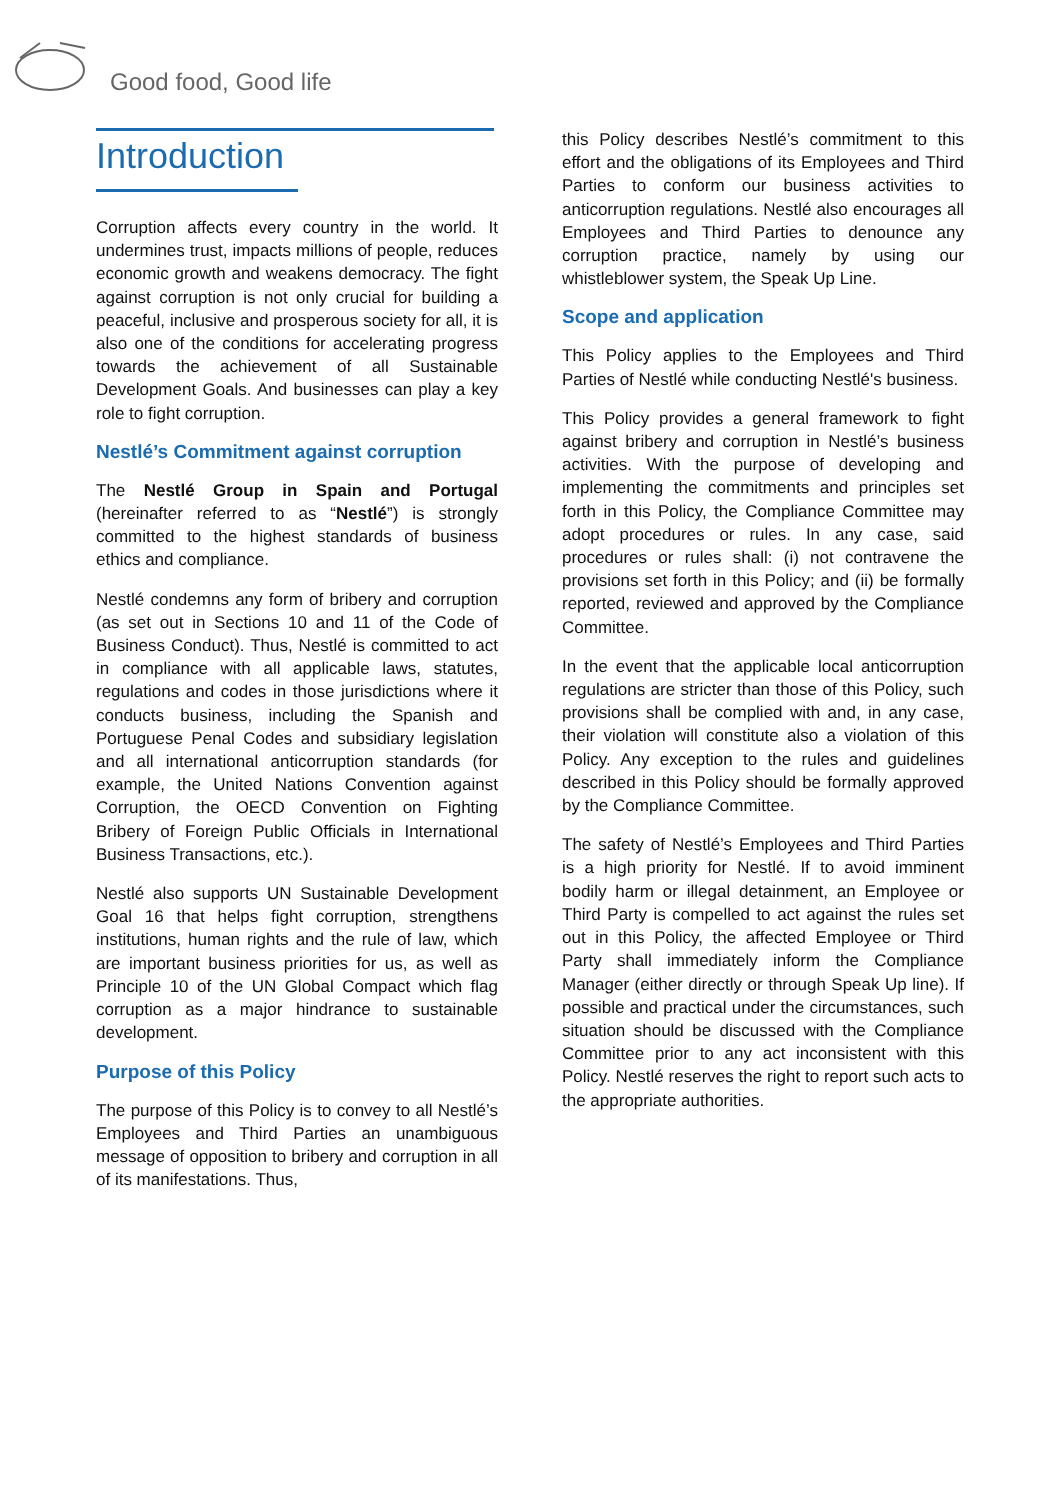Good food, Good life
Introduction
Corruption affects every country in the world. It undermines trust, impacts millions of people, reduces economic growth and weakens democracy. The fight against corruption is not only crucial for building a peaceful, inclusive and prosperous society for all, it is also one of the conditions for accelerating progress towards the achievement of all Sustainable Development Goals. And businesses can play a key role to fight corruption.
Nestlé’s Commitment against corruption
The Nestlé Group in Spain and Portugal (hereinafter referred to as “Nestlé”) is strongly committed to the highest standards of business ethics and compliance.
Nestlé condemns any form of bribery and corruption (as set out in Sections 10 and 11 of the Code of Business Conduct). Thus, Nestlé is committed to act in compliance with all applicable laws, statutes, regulations and codes in those jurisdictions where it conducts business, including the Spanish and Portuguese Penal Codes and subsidiary legislation and all international anticorruption standards (for example, the United Nations Convention against Corruption, the OECD Convention on Fighting Bribery of Foreign Public Officials in International Business Transactions, etc.).
Nestlé also supports UN Sustainable Development Goal 16 that helps fight corruption, strengthens institutions, human rights and the rule of law, which are important business priorities for us, as well as Principle 10 of the UN Global Compact which flag corruption as a major hindrance to sustainable development.
Purpose of this Policy
The purpose of this Policy is to convey to all Nestlé’s Employees and Third Parties an unambiguous message of opposition to bribery and corruption in all of its manifestations. Thus,
this Policy describes Nestlé’s commitment to this effort and the obligations of its Employees and Third Parties to conform our business activities to anticorruption regulations. Nestlé also encourages all Employees and Third Parties to denounce any corruption practice, namely by using our whistleblower system, the Speak Up Line.
Scope and application
This Policy applies to the Employees and Third Parties of Nestlé while conducting Nestlé's business.
This Policy provides a general framework to fight against bribery and corruption in Nestlé’s business activities. With the purpose of developing and implementing the commitments and principles set forth in this Policy, the Compliance Committee may adopt procedures or rules. In any case, said procedures or rules shall: (i) not contravene the provisions set forth in this Policy; and (ii) be formally reported, reviewed and approved by the Compliance Committee.
In the event that the applicable local anticorruption regulations are stricter than those of this Policy, such provisions shall be complied with and, in any case, their violation will constitute also a violation of this Policy. Any exception to the rules and guidelines described in this Policy should be formally approved by the Compliance Committee.
The safety of Nestlé’s Employees and Third Parties is a high priority for Nestlé. If to avoid imminent bodily harm or illegal detainment, an Employee or Third Party is compelled to act against the rules set out in this Policy, the affected Employee or Third Party shall immediately inform the Compliance Manager (either directly or through Speak Up line). If possible and practical under the circumstances, such situation should be discussed with the Compliance Committee prior to any act inconsistent with this Policy. Nestlé reserves the right to report such acts to the appropriate authorities.